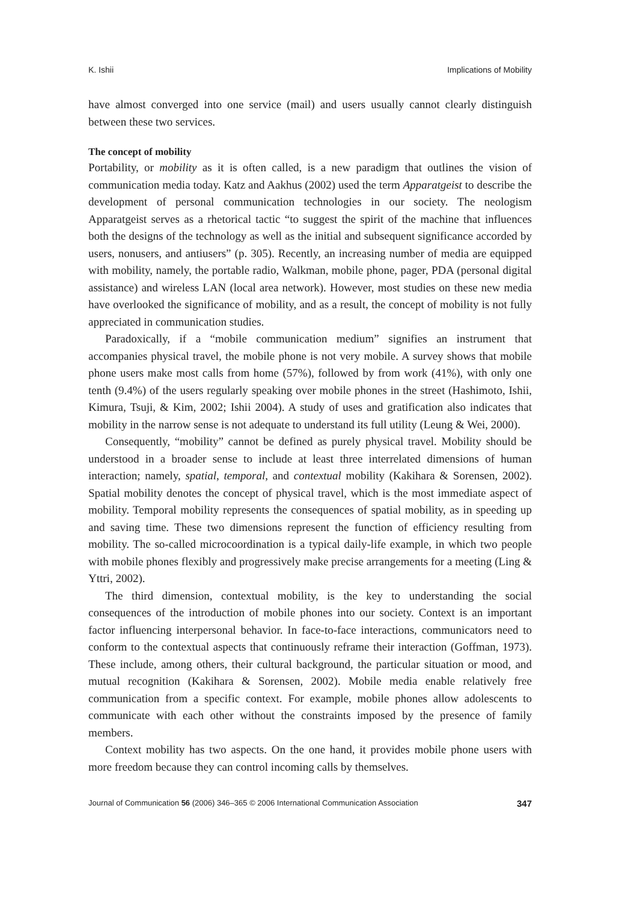K. Ishii Implications of Mobility
have almost converged into one service (mail) and users usually cannot clearly distinguish between these two services.
The concept of mobility
Portability, or mobility as it is often called, is a new paradigm that outlines the vision of communication media today. Katz and Aakhus (2002) used the term Apparatgeist to describe the development of personal communication technologies in our society. The neologism Apparatgeist serves as a rhetorical tactic “to suggest the spirit of the machine that influences both the designs of the technology as well as the initial and subsequent significance accorded by users, nonusers, and antiusers” (p. 305). Recently, an increasing number of media are equipped with mobility, namely, the portable radio, Walkman, mobile phone, pager, PDA (personal digital assistance) and wireless LAN (local area network). However, most studies on these new media have overlooked the significance of mobility, and as a result, the concept of mobility is not fully appreciated in communication studies.
Paradoxically, if a “mobile communication medium” signifies an instrument that accompanies physical travel, the mobile phone is not very mobile. A survey shows that mobile phone users make most calls from home (57%), followed by from work (41%), with only one tenth (9.4%) of the users regularly speaking over mobile phones in the street (Hashimoto, Ishii, Kimura, Tsuji, & Kim, 2002; Ishii 2004). A study of uses and gratification also indicates that mobility in the narrow sense is not adequate to understand its full utility (Leung & Wei, 2000).
Consequently, “mobility” cannot be defined as purely physical travel. Mobility should be understood in a broader sense to include at least three interrelated dimensions of human interaction; namely, spatial, temporal, and contextual mobility (Kakihara & Sorensen, 2002). Spatial mobility denotes the concept of physical travel, which is the most immediate aspect of mobility. Temporal mobility represents the consequences of spatial mobility, as in speeding up and saving time. These two dimensions represent the function of efficiency resulting from mobility. The so-called microcoordination is a typical daily-life example, in which two people with mobile phones flexibly and progressively make precise arrangements for a meeting (Ling & Yttri, 2002).
The third dimension, contextual mobility, is the key to understanding the social consequences of the introduction of mobile phones into our society. Context is an important factor influencing interpersonal behavior. In face-to-face interactions, communicators need to conform to the contextual aspects that continuously reframe their interaction (Goffman, 1973). These include, among others, their cultural background, the particular situation or mood, and mutual recognition (Kakihara & Sorensen, 2002). Mobile media enable relatively free communication from a specific context. For example, mobile phones allow adolescents to communicate with each other without the constraints imposed by the presence of family members.
Context mobility has two aspects. On the one hand, it provides mobile phone users with more freedom because they can control incoming calls by themselves.
Journal of Communication 56 (2006) 346–365 © 2006 International Communication Association 347